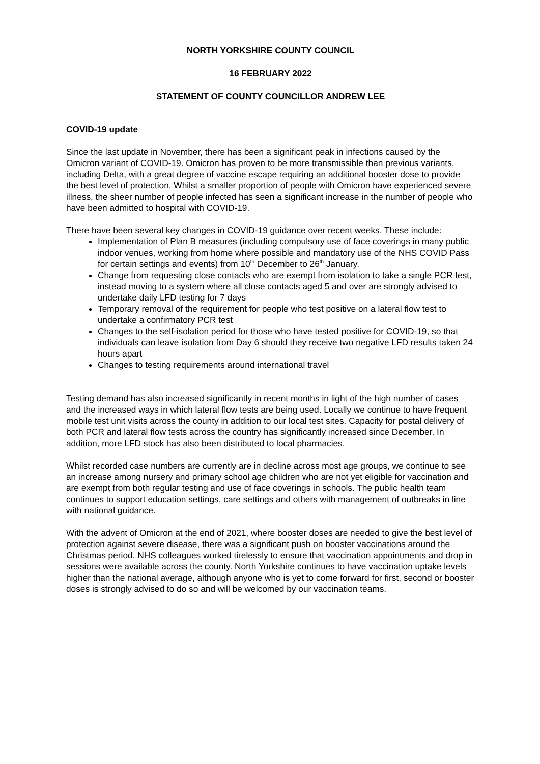NORTH YORKSHIRE COUNTY COUNCIL
16 FEBRUARY 2022
STATEMENT OF COUNTY COUNCILLOR ANDREW LEE
COVID-19 update
Since the last update in November, there has been a significant peak in infections caused by the Omicron variant of COVID-19. Omicron has proven to be more transmissible than previous variants, including Delta, with a great degree of vaccine escape requiring an additional booster dose to provide the best level of protection. Whilst a smaller proportion of people with Omicron have experienced severe illness, the sheer number of people infected has seen a significant increase in the number of people who have been admitted to hospital with COVID-19.
There have been several key changes in COVID-19 guidance over recent weeks. These include:
Implementation of Plan B measures (including compulsory use of face coverings in many public indoor venues, working from home where possible and mandatory use of the NHS COVID Pass for certain settings and events) from 10<sup>th</sup> December to 26<sup>th</sup> January.
Change from requesting close contacts who are exempt from isolation to take a single PCR test, instead moving to a system where all close contacts aged 5 and over are strongly advised to undertake daily LFD testing for 7 days
Temporary removal of the requirement for people who test positive on a lateral flow test to undertake a confirmatory PCR test
Changes to the self-isolation period for those who have tested positive for COVID-19, so that individuals can leave isolation from Day 6 should they receive two negative LFD results taken 24 hours apart
Changes to testing requirements around international travel
Testing demand has also increased significantly in recent months in light of the high number of cases and the increased ways in which lateral flow tests are being used. Locally we continue to have frequent mobile test unit visits across the county in addition to our local test sites. Capacity for postal delivery of both PCR and lateral flow tests across the country has significantly increased since December. In addition, more LFD stock has also been distributed to local pharmacies.
Whilst recorded case numbers are currently are in decline across most age groups, we continue to see an increase among nursery and primary school age children who are not yet eligible for vaccination and are exempt from both regular testing and use of face coverings in schools. The public health team continues to support education settings, care settings and others with management of outbreaks in line with national guidance.
With the advent of Omicron at the end of 2021, where booster doses are needed to give the best level of protection against severe disease, there was a significant push on booster vaccinations around the Christmas period. NHS colleagues worked tirelessly to ensure that vaccination appointments and drop in sessions were available across the county. North Yorkshire continues to have vaccination uptake levels higher than the national average, although anyone who is yet to come forward for first, second or booster doses is strongly advised to do so and will be welcomed by our vaccination teams.